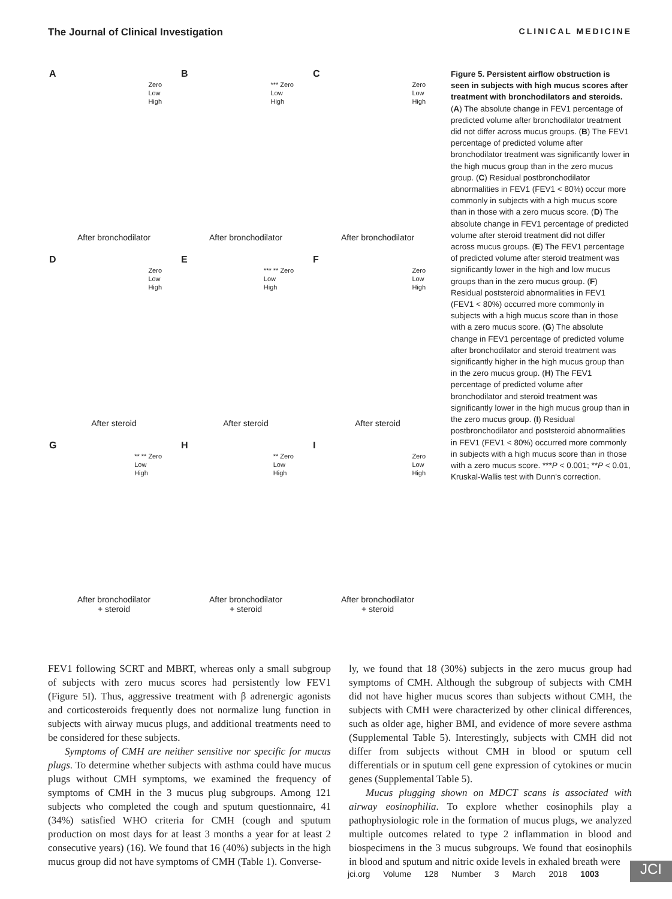The Journal of Clinical Investigation CLINICAL MEDICINE
A
Zero
Low
High
After bronchodilator
B
*** Zero
Low
High
After bronchodilator
C
Zero
Low
High
After bronchodilator
D
Zero
Low
High
After steroid
E
*** ** Zero
Low
High
After steroid
F
Zero
Low
High
After steroid
G
** ** Zero
Low
High
After bronchodilator
+ steroid
H
** Zero
Low
High
After bronchodilator
+ steroid
I
Zero
Low
High
After bronchodilator
+ steroid
Figure 5. Persistent airflow obstruction is seen in subjects with high mucus scores after treatment with bronchodilators and steroids. (A) The absolute change in FEV1 percentage of predicted volume after bronchodilator treatment did not differ across mucus groups. (B) The FEV1 percentage of predicted volume after bronchodilator treatment was significantly lower in the high mucus group than in the zero mucus group. (C) Residual postbronchodilator abnormalities in FEV1 (FEV1 < 80%) occur more commonly in subjects with a high mucus score than in those with a zero mucus score. (D) The absolute change in FEV1 percentage of predicted volume after steroid treatment did not differ across mucus groups. (E) The FEV1 percentage of predicted volume after steroid treatment was significantly lower in the high and low mucus groups than in the zero mucus group. (F) Residual poststeroid abnormalities in FEV1 (FEV1 < 80%) occurred more commonly in subjects with a high mucus score than in those with a zero mucus score. (G) The absolute change in FEV1 percentage of predicted volume after bronchodilator and steroid treatment was significantly higher in the high mucus group than in the zero mucus group. (H) The FEV1 percentage of predicted volume after bronchodilator and steroid treatment was significantly lower in the high mucus group than in the zero mucus group. (I) Residual postbronchodilator and poststeroid abnormalities in FEV1 (FEV1 < 80%) occurred more commonly in subjects with a high mucus score than in those with a zero mucus score. ***P < 0.001; **P < 0.01, Kruskal-Wallis test with Dunn's correction.
FEV1 following SCRT and MBRT, whereas only a small subgroup of subjects with zero mucus scores had persistently low FEV1 (Figure 5I). Thus, aggressive treatment with β adrenergic agonists and corticosteroids frequently does not normalize lung function in subjects with airway mucus plugs, and additional treatments need to be considered for these subjects.
Symptoms of CMH are neither sensitive nor specific for mucus plugs. To determine whether subjects with asthma could have mucus plugs without CMH symptoms, we examined the frequency of symptoms of CMH in the 3 mucus plug subgroups. Among 121 subjects who completed the cough and sputum questionnaire, 41 (34%) satisfied WHO criteria for CMH (cough and sputum production on most days for at least 3 months a year for at least 2 consecutive years) (16). We found that 16 (40%) subjects in the high mucus group did not have symptoms of CMH (Table 1). Converse-
ly, we found that 18 (30%) subjects in the zero mucus group had symptoms of CMH. Although the subgroup of subjects with CMH did not have higher mucus scores than subjects without CMH, the subjects with CMH were characterized by other clinical differences, such as older age, higher BMI, and evidence of more severe asthma (Supplemental Table 5). Interestingly, subjects with CMH did not differ from subjects without CMH in blood or sputum cell differentials or in sputum cell gene expression of cytokines or mucin genes (Supplemental Table 5).
Mucus plugging shown on MDCT scans is associated with airway eosinophilia. To explore whether eosinophils play a pathophysiologic role in the formation of mucus plugs, we analyzed multiple outcomes related to type 2 inflammation in blood and biospecimens in the 3 mucus subgroups. We found that eosinophils in blood and sputum and nitric oxide levels in exhaled breath were
jci.org Volume 128 Number 3 March 2018 1003
JCI